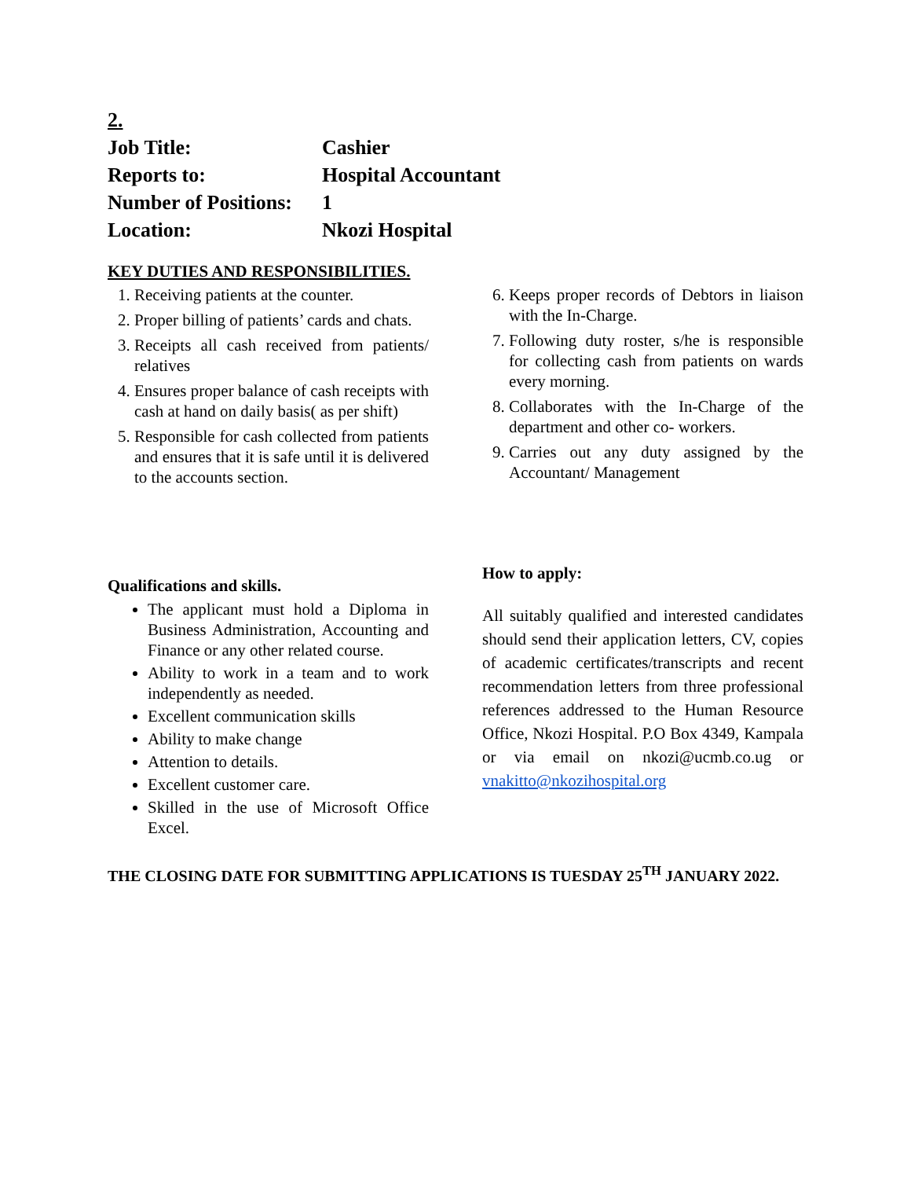2.
| Job Title: | Cashier |
| Reports to: | Hospital Accountant |
| Number of Positions: | 1 |
| Location: | Nkozi Hospital |
KEY DUTIES AND RESPONSIBILITIES.
1. Receiving patients at the counter.
2. Proper billing of patients’ cards and chats.
3. Receipts all cash received from patients/ relatives
4. Ensures proper balance of cash receipts with cash at hand on daily basis( as per shift)
5. Responsible for cash collected from patients and ensures that it is safe until it is delivered to the accounts section.
6. Keeps proper records of Debtors in liaison with the In-Charge.
7. Following duty roster, s/he is responsible for collecting cash from patients on wards every morning.
8. Collaborates with the In-Charge of the department and other co- workers.
9. Carries out any duty assigned by the Accountant/ Management
Qualifications and skills.
The applicant must hold a Diploma in Business Administration, Accounting and Finance or any other related course.
Ability to work in a team and to work independently as needed.
Excellent communication skills
Ability to make change
Attention to details.
Excellent customer care.
Skilled in the use of Microsoft Office Excel.
How to apply:
All suitably qualified and interested candidates should send their application letters, CV, copies of academic certificates/transcripts and recent recommendation letters from three professional references addressed to the Human Resource Office, Nkozi Hospital. P.O Box 4349, Kampala or via email on nkozi@ucmb.co.ug or vnakitto@nkozihospital.org
THE CLOSING DATE FOR SUBMITTING APPLICATIONS IS TUESDAY 25<sup>TH</sup> JANUARY 2022.